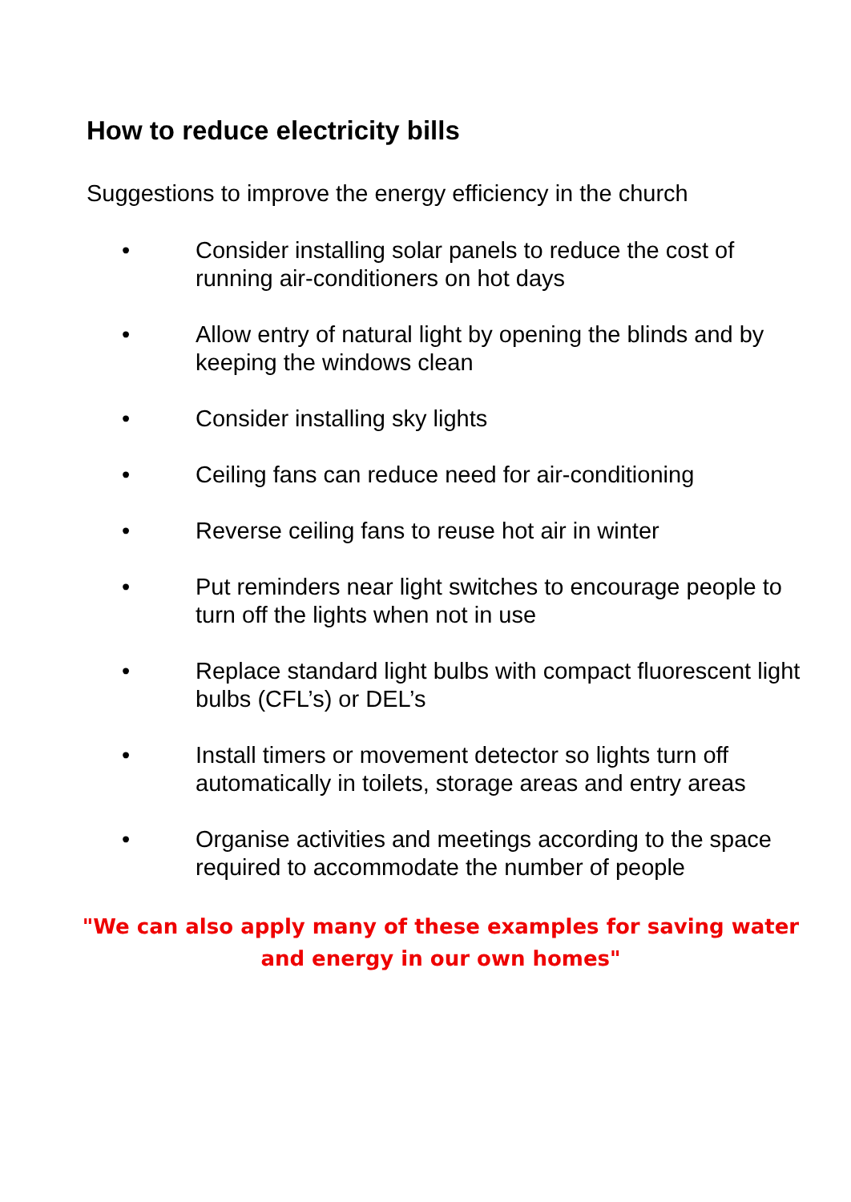How to reduce electricity bills
Suggestions to improve the energy efficiency in the church
• Consider installing solar panels to reduce the cost of running air-conditioners on hot days
• Allow entry of natural light by opening the blinds and by keeping the windows clean
• Consider installing sky lights
• Ceiling fans can reduce need for air-conditioning
• Reverse ceiling fans to reuse hot air in winter
• Put reminders near light switches to encourage people to turn off the lights when not in use
• Replace standard light bulbs with compact fluorescent light bulbs (CFL’s) or DEL’s
• Install timers or movement detector so lights turn off automatically in toilets, storage areas and entry areas
• Organise activities and meetings according to the space required to accommodate the number of people
"We can also apply many of these examples for saving water and energy in our own homes"